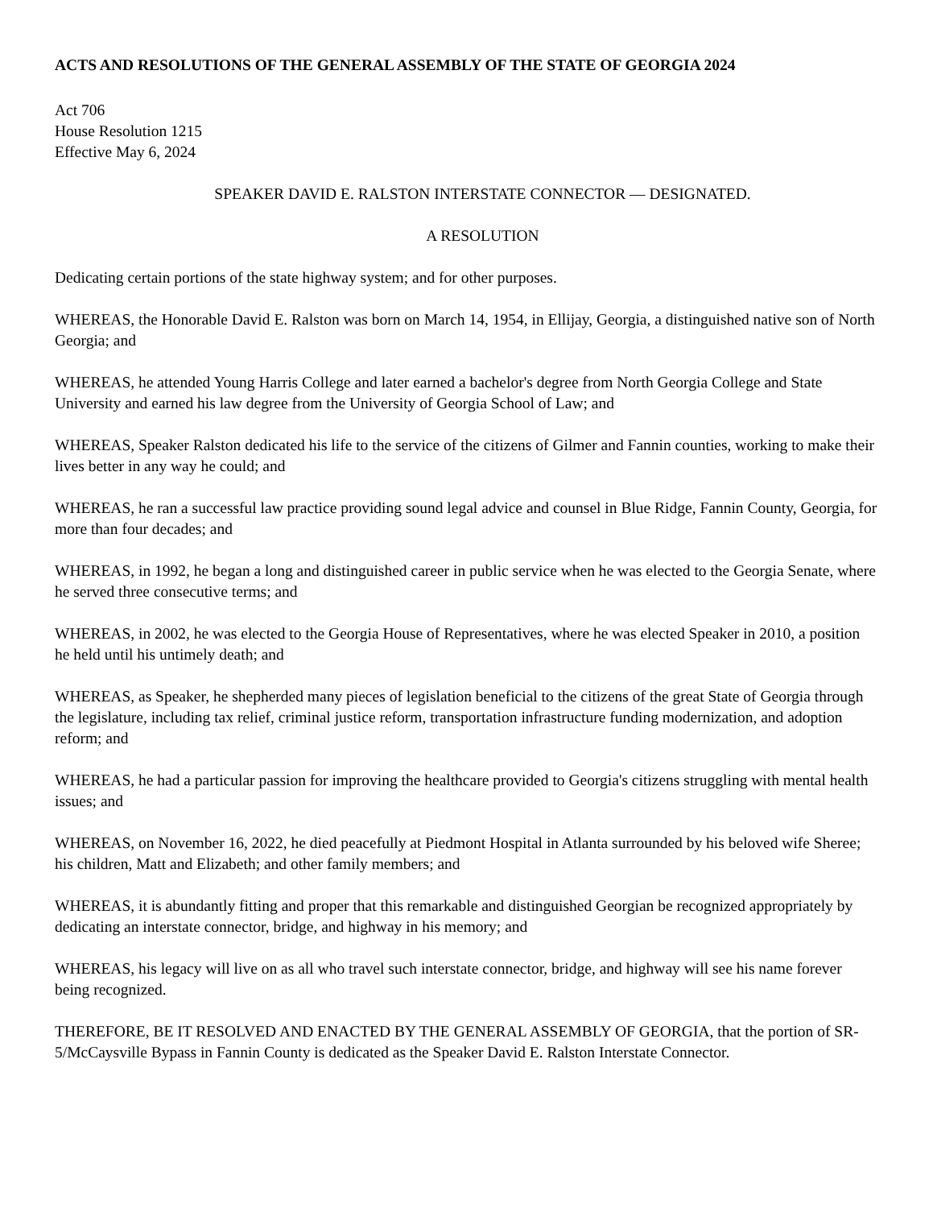ACTS AND RESOLUTIONS OF THE GENERAL ASSEMBLY OF THE STATE OF GEORGIA 2024
Act 706
House Resolution 1215
Effective May 6, 2024
SPEAKER DAVID E. RALSTON INTERSTATE CONNECTOR — DESIGNATED.
A RESOLUTION
Dedicating certain portions of the state highway system; and for other purposes.
WHEREAS, the Honorable David E. Ralston was born on March 14, 1954, in Ellijay, Georgia, a distinguished native son of North Georgia; and
WHEREAS, he attended Young Harris College and later earned a bachelor's degree from North Georgia College and State University and earned his law degree from the University of Georgia School of Law; and
WHEREAS, Speaker Ralston dedicated his life to the service of the citizens of Gilmer and Fannin counties, working to make their lives better in any way he could; and
WHEREAS, he ran a successful law practice providing sound legal advice and counsel in Blue Ridge, Fannin County, Georgia, for more than four decades; and
WHEREAS, in 1992, he began a long and distinguished career in public service when he was elected to the Georgia Senate, where he served three consecutive terms; and
WHEREAS, in 2002, he was elected to the Georgia House of Representatives, where he was elected Speaker in 2010, a position he held until his untimely death; and
WHEREAS, as Speaker, he shepherded many pieces of legislation beneficial to the citizens of the great State of Georgia through the legislature, including tax relief, criminal justice reform, transportation infrastructure funding modernization, and adoption reform; and
WHEREAS, he had a particular passion for improving the healthcare provided to Georgia's citizens struggling with mental health issues; and
WHEREAS, on November 16, 2022, he died peacefully at Piedmont Hospital in Atlanta surrounded by his beloved wife Sheree; his children, Matt and Elizabeth; and other family members; and
WHEREAS, it is abundantly fitting and proper that this remarkable and distinguished Georgian be recognized appropriately by dedicating an interstate connector, bridge, and highway in his memory; and
WHEREAS, his legacy will live on as all who travel such interstate connector, bridge, and highway will see his name forever being recognized.
THEREFORE, BE IT RESOLVED AND ENACTED BY THE GENERAL ASSEMBLY OF GEORGIA, that the portion of SR-5/McCaysville Bypass in Fannin County is dedicated as the Speaker David E. Ralston Interstate Connector.